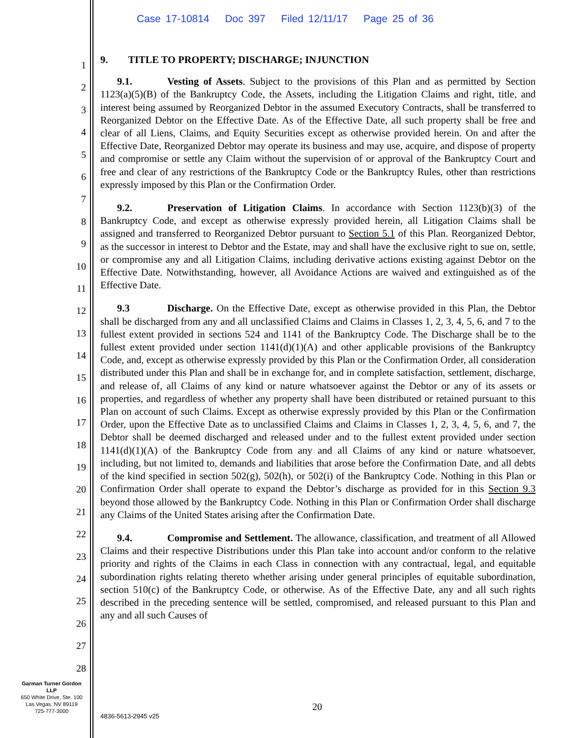Case 17-10814 Doc 397 Filed 12/11/17 Page 25 of 36
1
2
3
4
5
6
7
8
9
10
11
12
13
14
15
16
17
18
19
20
21
22
23
24
25
26
27
28
9. TITLE TO PROPERTY; DISCHARGE; INJUNCTION
9.1. Vesting of Assets. Subject to the provisions of this Plan and as permitted by Section 1123(a)(5)(B) of the Bankruptcy Code, the Assets, including the Litigation Claims and right, title, and interest being assumed by Reorganized Debtor in the assumed Executory Contracts, shall be transferred to Reorganized Debtor on the Effective Date. As of the Effective Date, all such property shall be free and clear of all Liens, Claims, and Equity Securities except as otherwise provided herein. On and after the Effective Date, Reorganized Debtor may operate its business and may use, acquire, and dispose of property and compromise or settle any Claim without the supervision of or approval of the Bankruptcy Court and free and clear of any restrictions of the Bankruptcy Code or the Bankruptcy Rules, other than restrictions expressly imposed by this Plan or the Confirmation Order.
9.2. Preservation of Litigation Claims. In accordance with Section 1123(b)(3) of the Bankruptcy Code, and except as otherwise expressly provided herein, all Litigation Claims shall be assigned and transferred to Reorganized Debtor pursuant to Section 5.1 of this Plan. Reorganized Debtor, as the successor in interest to Debtor and the Estate, may and shall have the exclusive right to sue on, settle, or compromise any and all Litigation Claims, including derivative actions existing against Debtor on the Effective Date. Notwithstanding, however, all Avoidance Actions are waived and extinguished as of the Effective Date.
9.3 Discharge. On the Effective Date, except as otherwise provided in this Plan, the Debtor shall be discharged from any and all unclassified Claims and Claims in Classes 1, 2, 3, 4, 5, 6, and 7 to the fullest extent provided in sections 524 and 1141 of the Bankruptcy Code. The Discharge shall be to the fullest extent provided under section 1141(d)(1)(A) and other applicable provisions of the Bankruptcy Code, and, except as otherwise expressly provided by this Plan or the Confirmation Order, all consideration distributed under this Plan and shall be in exchange for, and in complete satisfaction, settlement, discharge, and release of, all Claims of any kind or nature whatsoever against the Debtor or any of its assets or properties, and regardless of whether any property shall have been distributed or retained pursuant to this Plan on account of such Claims. Except as otherwise expressly provided by this Plan or the Confirmation Order, upon the Effective Date as to unclassified Claims and Claims in Classes 1, 2, 3, 4, 5, 6, and 7, the Debtor shall be deemed discharged and released under and to the fullest extent provided under section 1141(d)(1)(A) of the Bankruptcy Code from any and all Claims of any kind or nature whatsoever, including, but not limited to, demands and liabilities that arose before the Confirmation Date, and all debts of the kind specified in section 502(g), 502(h), or 502(i) of the Bankruptcy Code. Nothing in this Plan or Confirmation Order shall operate to expand the Debtor’s discharge as provided for in this Section 9.3 beyond those allowed by the Bankruptcy Code. Nothing in this Plan or Confirmation Order shall discharge any Claims of the United States arising after the Confirmation Date.
9.4. Compromise and Settlement. The allowance, classification, and treatment of all Allowed Claims and their respective Distributions under this Plan take into account and/or conform to the relative priority and rights of the Claims in each Class in connection with any contractual, legal, and equitable subordination rights relating thereto whether arising under general principles of equitable subordination, section 510(c) of the Bankruptcy Code, or otherwise. As of the Effective Date, any and all such rights described in the preceding sentence will be settled, compromised, and released pursuant to this Plan and any and all such Causes of
Garman Turner Gordon
LLP
650 White Drive, Ste. 100
Las Vegas, NV 89119
725-777-3000
20
4836-5613-2945 v25